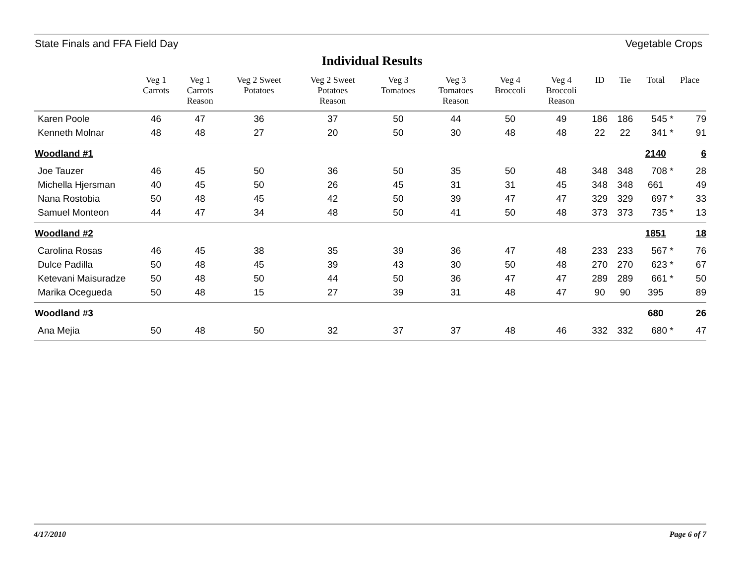State Finals and FFA Field Day Vegetable Crops
Individual Results
| | Veg 1 Carrots | Veg 1 Carrots Reason | Veg 2 Sweet Potatoes | Veg 2 Sweet Potatoes Reason | Veg 3 Tomatoes | Veg 3 Tomatoes Reason | Veg 4 Broccoli | Veg 4 Broccoli Reason | ID | Tie | Total | Place |
| --- | --- | --- | --- | --- | --- | --- | --- | --- | --- | --- | --- | --- |
| Karen Poole | 46 | 47 | 36 | 37 | 50 | 44 | 50 | 49 | 186 | 186 | 545 * | 79 |
| Kenneth Molnar | 48 | 48 | 27 | 20 | 50 | 30 | 48 | 48 | 22 | 22 | 341 * | 91 |
| Woodland #1 | | | | | | | | | | | 2140 | 6 |
| Joe Tauzer | 46 | 45 | 50 | 36 | 50 | 35 | 50 | 48 | 348 | 348 | 708 * | 28 |
| Michella Hjersman | 40 | 45 | 50 | 26 | 45 | 31 | 31 | 45 | 348 | 348 | 661 | 49 |
| Nana Rostobia | 50 | 48 | 45 | 42 | 50 | 39 | 47 | 47 | 329 | 329 | 697 * | 33 |
| Samuel Monteon | 44 | 47 | 34 | 48 | 50 | 41 | 50 | 48 | 373 | 373 | 735 * | 13 |
| Woodland #2 | | | | | | | | | | | 1851 | 18 |
| Carolina Rosas | 46 | 45 | 38 | 35 | 39 | 36 | 47 | 48 | 233 | 233 | 567 * | 76 |
| Dulce Padilla | 50 | 48 | 45 | 39 | 43 | 30 | 50 | 48 | 270 | 270 | 623 * | 67 |
| Ketevani Maisuradze | 50 | 48 | 50 | 44 | 50 | 36 | 47 | 47 | 289 | 289 | 661 * | 50 |
| Marika Ocegueda | 50 | 48 | 15 | 27 | 39 | 31 | 48 | 47 | 90 | 90 | 395 | 89 |
| Woodland #3 | | | | | | | | | | | 680 | 26 |
| Ana Mejia | 50 | 48 | 50 | 32 | 37 | 37 | 48 | 46 | 332 | 332 | 680 * | 47 |
4/17/2010 Page 6 of 7